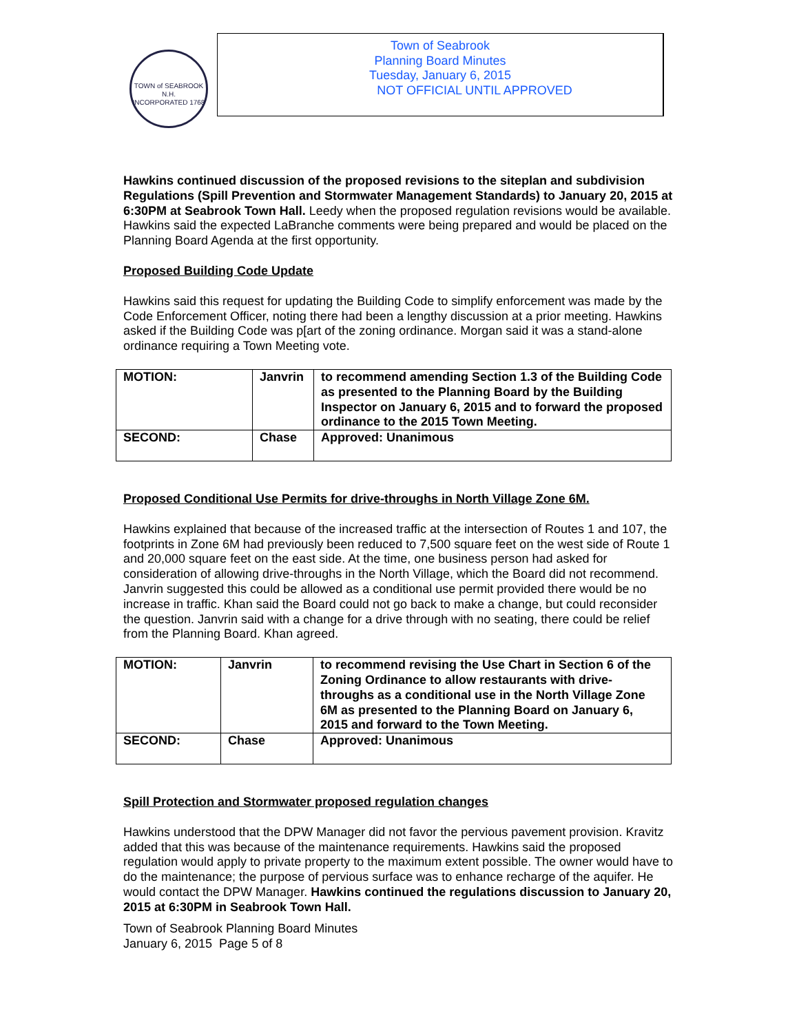TOWN of SEABROOK N.H.
INCORPORATED 1768
Town of Seabrook
Planning Board Minutes
Tuesday, January 6, 2015
NOT OFFICIAL UNTIL APPROVED
Hawkins continued discussion of the proposed revisions to the siteplan and subdivision Regulations (Spill Prevention and Stormwater Management Standards) to January 20, 2015 at 6:30PM at Seabrook Town Hall. Leedy when the proposed regulation revisions would be available. Hawkins said the expected LaBranche comments were being prepared and would be placed on the Planning Board Agenda at the first opportunity.
Proposed Building Code Update
Hawkins said this request for updating the Building Code to simplify enforcement was made by the Code Enforcement Officer, noting there had been a lengthy discussion at a prior meeting. Hawkins asked if the Building Code was p[art of the zoning ordinance. Morgan said it was a stand-alone ordinance requiring a Town Meeting vote.
| MOTION: | Janvrin | to recommend amending Section 1.3 of the Building Code as presented to the Planning Board by the Building Inspector on January 6, 2015 and to forward the proposed ordinance to the 2015 Town Meeting. |
| SECOND: | Chase | Approved: Unanimous |
Proposed Conditional Use Permits for drive-throughs in North Village Zone 6M.
Hawkins explained that because of the increased traffic at the intersection of Routes 1 and 107, the footprints in Zone 6M had previously been reduced to 7,500 square feet on the west side of Route 1 and 20,000 square feet on the east side. At the time, one business person had asked for consideration of allowing drive-throughs in the North Village, which the Board did not recommend. Janvrin suggested this could be allowed as a conditional use permit provided there would be no increase in traffic. Khan said the Board could not go back to make a change, but could reconsider the question. Janvrin said with a change for a drive through with no seating, there could be relief from the Planning Board. Khan agreed.
| MOTION: | Janvrin | to recommend revising the Use Chart in Section 6 of the Zoning Ordinance to allow restaurants with drive-throughs as a conditional use in the North Village Zone 6M as presented to the Planning Board on January 6, 2015 and forward to the Town Meeting. |
| SECOND: | Chase | Approved: Unanimous |
Spill Protection and Stormwater proposed regulation changes
Hawkins understood that the DPW Manager did not favor the pervious pavement provision. Kravitz added that this was because of the maintenance requirements. Hawkins said the proposed regulation would apply to private property to the maximum extent possible. The owner would have to do the maintenance; the purpose of pervious surface was to enhance recharge of the aquifer. He would contact the DPW Manager. Hawkins continued the regulations discussion to January 20, 2015 at 6:30PM in Seabrook Town Hall.
Town of Seabrook Planning Board Minutes
January 6, 2015 Page 5 of 8